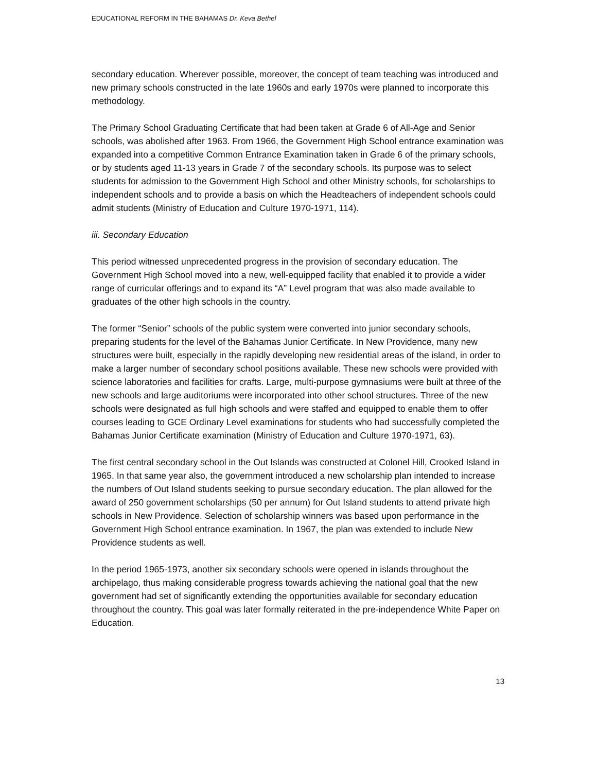EDUCATIONAL REFORM IN THE BAHAMAS Dr. Keva Bethel
secondary education. Wherever possible, moreover, the concept of team teaching was introduced and new primary schools constructed in the late 1960s and early 1970s were planned to incorporate this methodology.
The Primary School Graduating Certificate that had been taken at Grade 6 of All-Age and Senior schools, was abolished after 1963. From 1966, the Government High School entrance examination was expanded into a competitive Common Entrance Examination taken in Grade 6 of the primary schools, or by students aged 11-13 years in Grade 7 of the secondary schools. Its purpose was to select students for admission to the Government High School and other Ministry schools, for scholarships to independent schools and to provide a basis on which the Headteachers of independent schools could admit students (Ministry of Education and Culture 1970-1971, 114).
iii. Secondary Education
This period witnessed unprecedented progress in the provision of secondary education. The Government High School moved into a new, well-equipped facility that enabled it to provide a wider range of curricular offerings and to expand its “A” Level program that was also made available to graduates of the other high schools in the country.
The former “Senior” schools of the public system were converted into junior secondary schools, preparing students for the level of the Bahamas Junior Certificate. In New Providence, many new structures were built, especially in the rapidly developing new residential areas of the island, in order to make a larger number of secondary school positions available. These new schools were provided with science laboratories and facilities for crafts. Large, multi-purpose gymnasiums were built at three of the new schools and large auditoriums were incorporated into other school structures. Three of the new schools were designated as full high schools and were staffed and equipped to enable them to offer courses leading to GCE Ordinary Level examinations for students who had successfully completed the Bahamas Junior Certificate examination (Ministry of Education and Culture 1970-1971, 63).
The first central secondary school in the Out Islands was constructed at Colonel Hill, Crooked Island in 1965. In that same year also, the government introduced a new scholarship plan intended to increase the numbers of Out Island students seeking to pursue secondary education. The plan allowed for the award of 250 government scholarships (50 per annum) for Out Island students to attend private high schools in New Providence. Selection of scholarship winners was based upon performance in the Government High School entrance examination. In 1967, the plan was extended to include New Providence students as well.
In the period 1965-1973, another six secondary schools were opened in islands throughout the archipelago, thus making considerable progress towards achieving the national goal that the new government had set of significantly extending the opportunities available for secondary education throughout the country. This goal was later formally reiterated in the pre-independence White Paper on Education.
13